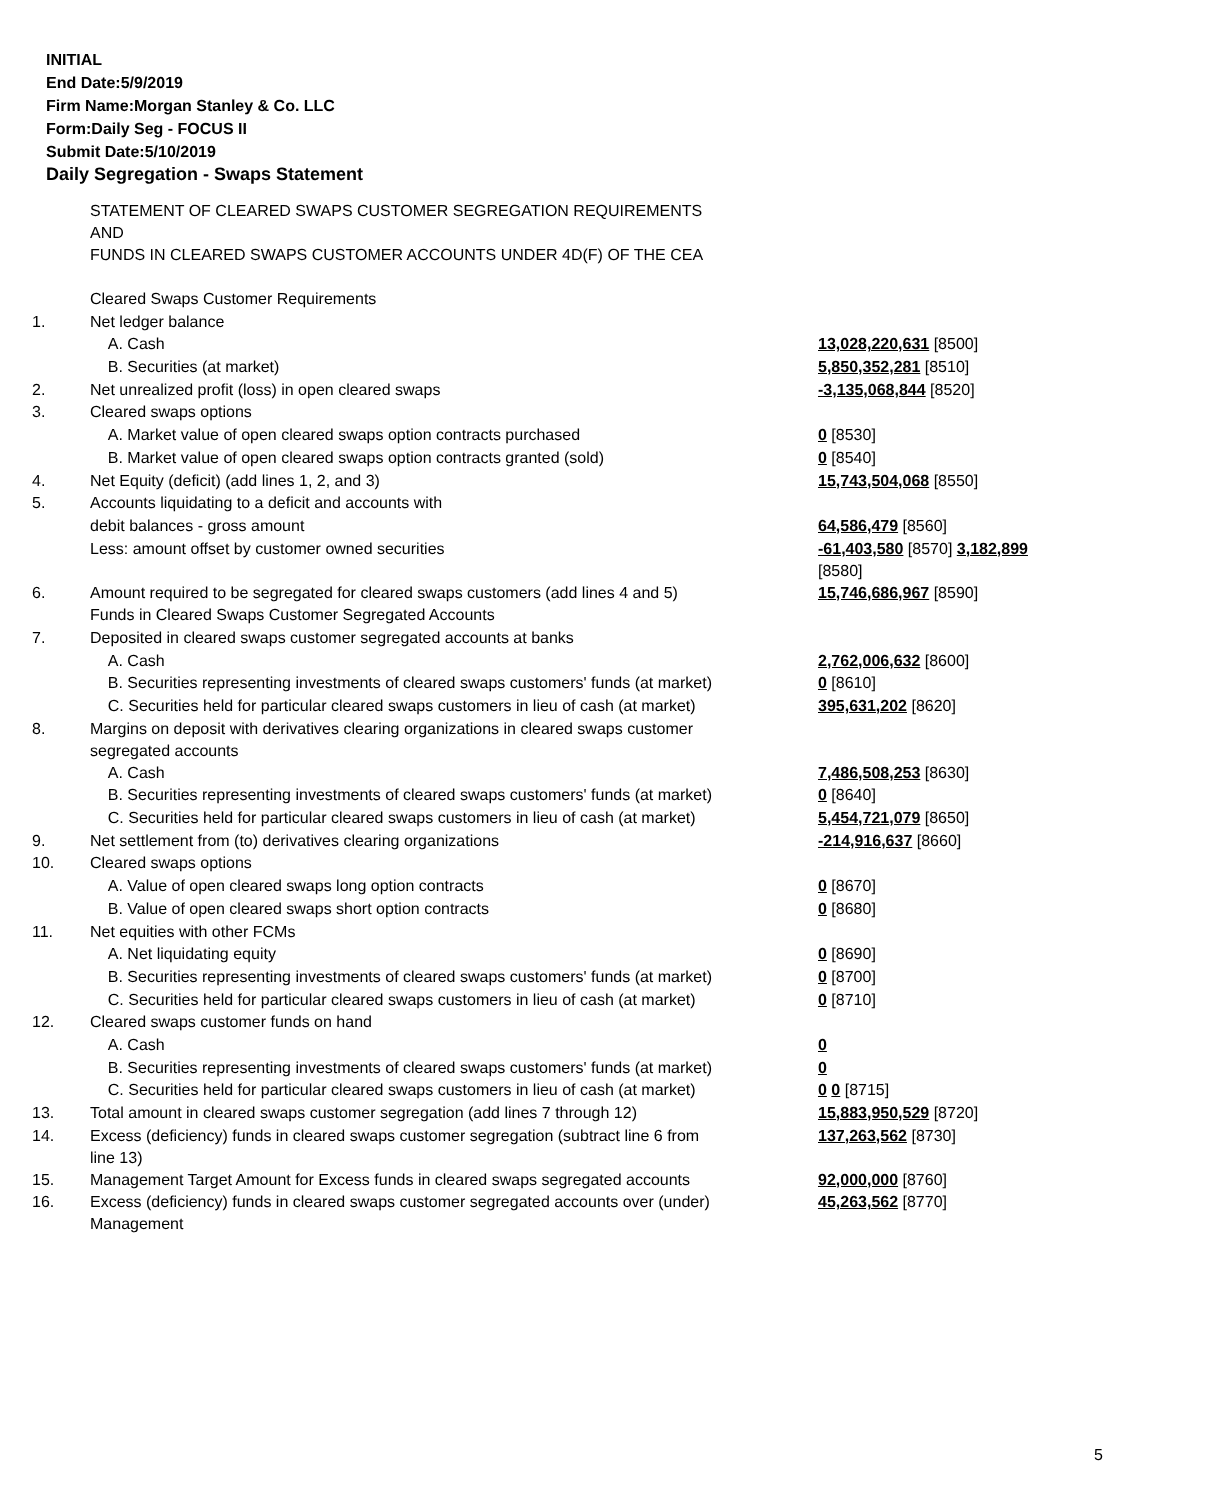INITIAL
End Date:5/9/2019
Firm Name:Morgan Stanley & Co. LLC
Form:Daily Seg - FOCUS II
Submit Date:5/10/2019
Daily Segregation - Swaps Statement
| | STATEMENT OF CLEARED SWAPS CUSTOMER SEGREGATION REQUIREMENTS AND FUNDS IN CLEARED SWAPS CUSTOMER ACCOUNTS UNDER 4D(F) OF THE CEA | |
| | Cleared Swaps Customer Requirements | |
| 1. | Net ledger balance | |
| | A. Cash | 13,028,220,631 [8500] |
| | B. Securities (at market) | 5,850,352,281 [8510] |
| 2. | Net unrealized profit (loss) in open cleared swaps | -3,135,068,844 [8520] |
| 3. | Cleared swaps options | |
| | A. Market value of open cleared swaps option contracts purchased | 0 [8530] |
| | B. Market value of open cleared swaps option contracts granted (sold) | 0 [8540] |
| 4. | Net Equity (deficit) (add lines 1, 2, and 3) | 15,743,504,068 [8550] |
| 5. | Accounts liquidating to a deficit and accounts with | |
| | debit balances - gross amount | 64,586,479 [8560] |
| | Less: amount offset by customer owned securities | -61,403,580 [8570] 3,182,899 [8580] |
| 6. | Amount required to be segregated for cleared swaps customers (add lines 4 and 5) | 15,746,686,967 [8590] |
| | Funds in Cleared Swaps Customer Segregated Accounts | |
| 7. | Deposited in cleared swaps customer segregated accounts at banks | |
| | A. Cash | 2,762,006,632 [8600] |
| | B. Securities representing investments of cleared swaps customers' funds (at market) | 0 [8610] |
| | C. Securities held for particular cleared swaps customers in lieu of cash (at market) | 395,631,202 [8620] |
| 8. | Margins on deposit with derivatives clearing organizations in cleared swaps customer segregated accounts | |
| | A. Cash | 7,486,508,253 [8630] |
| | B. Securities representing investments of cleared swaps customers' funds (at market) | 0 [8640] |
| | C. Securities held for particular cleared swaps customers in lieu of cash (at market) | 5,454,721,079 [8650] |
| 9. | Net settlement from (to) derivatives clearing organizations | -214,916,637 [8660] |
| 10. | Cleared swaps options | |
| | A. Value of open cleared swaps long option contracts | 0 [8670] |
| | B. Value of open cleared swaps short option contracts | 0 [8680] |
| 11. | Net equities with other FCMs | |
| | A. Net liquidating equity | 0 [8690] |
| | B. Securities representing investments of cleared swaps customers' funds (at market) | 0 [8700] |
| | C. Securities held for particular cleared swaps customers in lieu of cash (at market) | 0 [8710] |
| 12. | Cleared swaps customer funds on hand | |
| | A. Cash | 0 |
| | B. Securities representing investments of cleared swaps customers' funds (at market) | 0 |
| | C. Securities held for particular cleared swaps customers in lieu of cash (at market) | 0 0 [8715] |
| 13. | Total amount in cleared swaps customer segregation (add lines 7 through 12) | 15,883,950,529 [8720] |
| 14. | Excess (deficiency) funds in cleared swaps customer segregation (subtract line 6 from line 13) | 137,263,562 [8730] |
| 15. | Management Target Amount for Excess funds in cleared swaps segregated accounts | 92,000,000 [8760] |
| 16. | Excess (deficiency) funds in cleared swaps customer segregated accounts over (under) Management | 45,263,562 [8770] |
5